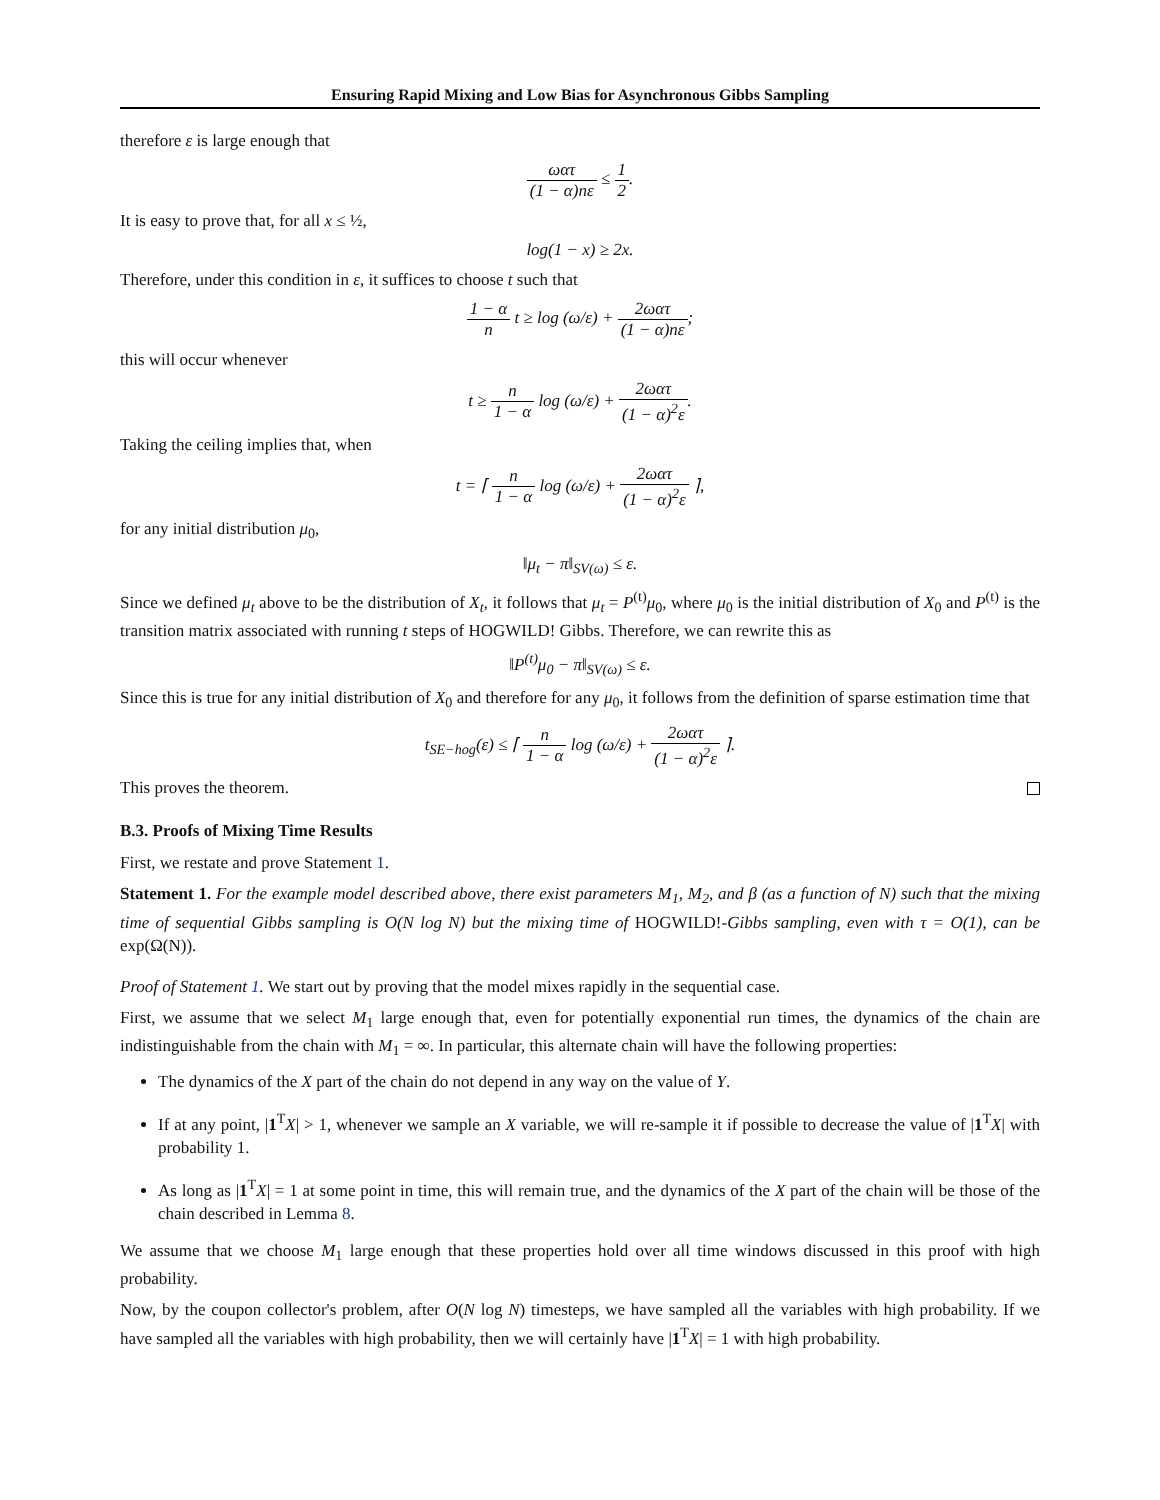Ensuring Rapid Mixing and Low Bias for Asynchronous Gibbs Sampling
therefore ε is large enough that
ωατ (1 − α)nε ≤ 1 2.
It is easy to prove that, for all x ≤ ½,
log(1 − x) ≥ 2x.
Therefore, under this condition in ε, it suffices to choose t such that
1 − α n t ≥ log (ω/ε) + 2ωατ (1 − α)nε;
this will occur whenever
t ≥ n 1 − α log (ω/ε) + 2ωατ (1 − α)<sup>2</sup>ε.
Taking the ceiling implies that, when
t = ⌈ n 1 − α log (ω/ε) + 2ωατ (1 − α)<sup>2</sup>ε ⌉,
for any initial distribution μ<sub>0</sub>,
‖μ<sub>t</sub> − π‖<sub>SV(ω)</sub> ≤ ε.
Since we defined μ<sub>t</sub> above to be the distribution of X<sub>t</sub>, it follows that μ<sub>t</sub> = P<sup>(t)</sup>μ<sub>0</sub>, where μ<sub>0</sub> is the initial distribution of X<sub>0</sub> and P<sup>(t)</sup> is the transition matrix associated with running t steps of HOGWILD! Gibbs. Therefore, we can rewrite this as
‖P<sup>(t)</sup>μ<sub>0</sub> − π‖<sub>SV(ω)</sub> ≤ ε.
Since this is true for any initial distribution of X<sub>0</sub> and therefore for any μ<sub>0</sub>, it follows from the definition of sparse estimation time that
t<sub>SE−hog</sub>(ε) ≤ ⌈ n 1 − α log (ω/ε) + 2ωατ (1 − α)<sup>2</sup>ε ⌉.
This proves the theorem.
B.3. Proofs of Mixing Time Results
First, we restate and prove Statement 1.
Statement 1. For the example model described above, there exist parameters M<sub>1</sub>, M<sub>2</sub>, and β (as a function of N) such that the mixing time of sequential Gibbs sampling is O(N log N) but the mixing time of HOGWILD!-Gibbs sampling, even with τ = O(1), can be exp(Ω(N)).
Proof of Statement 1. We start out by proving that the model mixes rapidly in the sequential case.
First, we assume that we select M<sub>1</sub> large enough that, even for potentially exponential run times, the dynamics of the chain are indistinguishable from the chain with M<sub>1</sub> = ∞. In particular, this alternate chain will have the following properties:
The dynamics of the X part of the chain do not depend in any way on the value of Y.
If at any point, |1<sup>T</sup>X| > 1, whenever we sample an X variable, we will re-sample it if possible to decrease the value of |1<sup>T</sup>X| with probability 1.
As long as |1<sup>T</sup>X| = 1 at some point in time, this will remain true, and the dynamics of the X part of the chain will be those of the chain described in Lemma 8.
We assume that we choose M<sub>1</sub> large enough that these properties hold over all time windows discussed in this proof with high probability.
Now, by the coupon collector's problem, after O(N log N) timesteps, we have sampled all the variables with high probability. If we have sampled all the variables with high probability, then we will certainly have |1<sup>T</sup>X| = 1 with high probability.